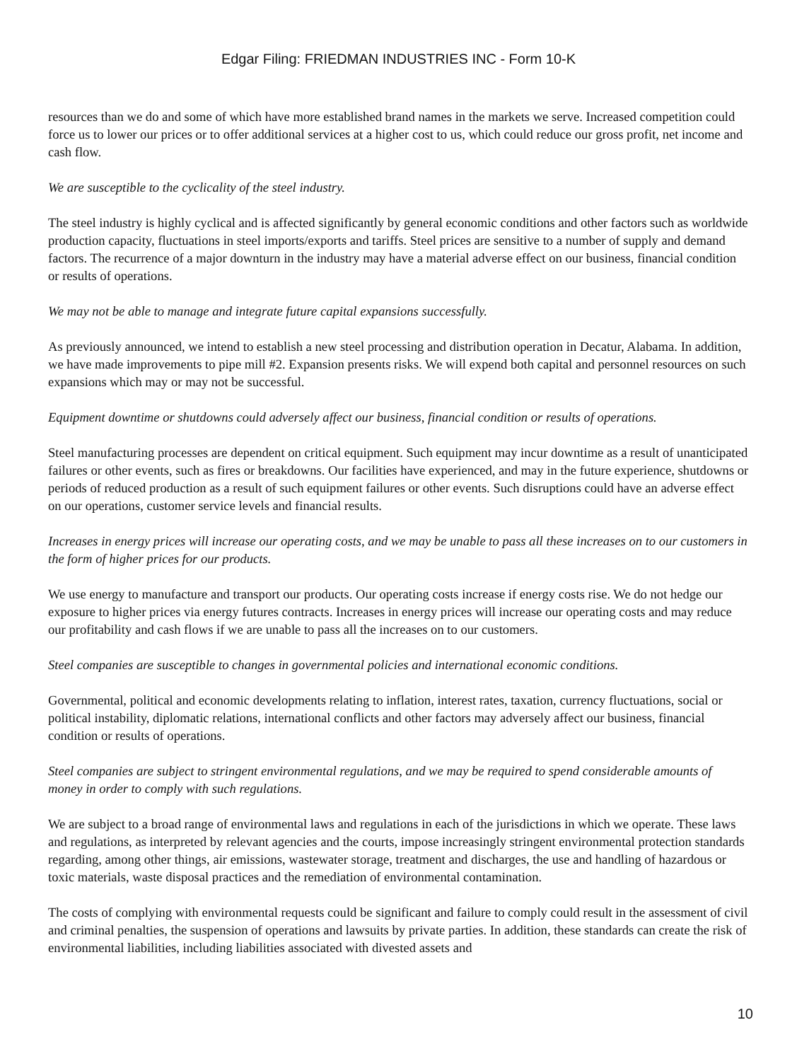Edgar Filing: FRIEDMAN INDUSTRIES INC - Form 10-K
resources than we do and some of which have more established brand names in the markets we serve. Increased competition could force us to lower our prices or to offer additional services at a higher cost to us, which could reduce our gross profit, net income and cash flow.
We are susceptible to the cyclicality of the steel industry.
The steel industry is highly cyclical and is affected significantly by general economic conditions and other factors such as worldwide production capacity, fluctuations in steel imports/exports and tariffs. Steel prices are sensitive to a number of supply and demand factors. The recurrence of a major downturn in the industry may have a material adverse effect on our business, financial condition or results of operations.
We may not be able to manage and integrate future capital expansions successfully.
As previously announced, we intend to establish a new steel processing and distribution operation in Decatur, Alabama. In addition, we have made improvements to pipe mill #2. Expansion presents risks. We will expend both capital and personnel resources on such expansions which may or may not be successful.
Equipment downtime or shutdowns could adversely affect our business, financial condition or results of operations.
Steel manufacturing processes are dependent on critical equipment. Such equipment may incur downtime as a result of unanticipated failures or other events, such as fires or breakdowns. Our facilities have experienced, and may in the future experience, shutdowns or periods of reduced production as a result of such equipment failures or other events. Such disruptions could have an adverse effect on our operations, customer service levels and financial results.
Increases in energy prices will increase our operating costs, and we may be unable to pass all these increases on to our customers in the form of higher prices for our products.
We use energy to manufacture and transport our products. Our operating costs increase if energy costs rise. We do not hedge our exposure to higher prices via energy futures contracts. Increases in energy prices will increase our operating costs and may reduce our profitability and cash flows if we are unable to pass all the increases on to our customers.
Steel companies are susceptible to changes in governmental policies and international economic conditions.
Governmental, political and economic developments relating to inflation, interest rates, taxation, currency fluctuations, social or political instability, diplomatic relations, international conflicts and other factors may adversely affect our business, financial condition or results of operations.
Steel companies are subject to stringent environmental regulations, and we may be required to spend considerable amounts of money in order to comply with such regulations.
We are subject to a broad range of environmental laws and regulations in each of the jurisdictions in which we operate. These laws and regulations, as interpreted by relevant agencies and the courts, impose increasingly stringent environmental protection standards regarding, among other things, air emissions, wastewater storage, treatment and discharges, the use and handling of hazardous or toxic materials, waste disposal practices and the remediation of environmental contamination.
The costs of complying with environmental requests could be significant and failure to comply could result in the assessment of civil and criminal penalties, the suspension of operations and lawsuits by private parties. In addition, these standards can create the risk of environmental liabilities, including liabilities associated with divested assets and
10